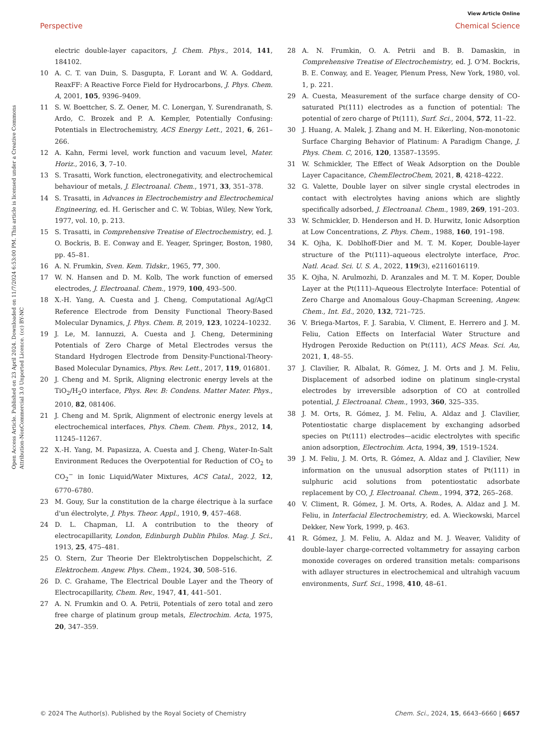View Article Online
Perspective Chemical Science
Open Access Article. Published on 23 April 2024. Downloaded on 11/7/2024 6:53:00 PM. This article is licensed under a Creative Commons Attribution-NonCommercial 3.0 Unported Licence. (cc) BY-NC
electric double-layer capacitors, J. Chem. Phys., 2014, 141, 184102.
10 A. C. T. van Duin, S. Dasgupta, F. Lorant and W. A. Goddard, ReaxFF: A Reactive Force Field for Hydrocarbons, J. Phys. Chem. A, 2001, 105, 9396–9409.
11 S. W. Boettcher, S. Z. Oener, M. C. Lonergan, Y. Surendranath, S. Ardo, C. Brozek and P. A. Kempler, Potentially Confusing: Potentials in Electrochemistry, ACS Energy Lett., 2021, 6, 261–266.
12 A. Kahn, Fermi level, work function and vacuum level, Mater. Horiz., 2016, 3, 7–10.
13 S. Trasatti, Work function, electronegativity, and electrochemical behaviour of metals, J. Electroanal. Chem., 1971, 33, 351–378.
14 S. Trasatti, in Advances in Electrochemistry and Electrochemical Engineering, ed. H. Gerischer and C. W. Tobias, Wiley, New York, 1977, vol. 10, p. 213.
15 S. Trasatti, in Comprehensive Treatise of Electrochemistry, ed. J. O. Bockris, B. E. Conway and E. Yeager, Springer, Boston, 1980, pp. 45–81.
16 A. N. Frumkin, Sven. Kem. Tidskr., 1965, 77, 300.
17 W. N. Hansen and D. M. Kolb, The work function of emersed electrodes, J. Electroanal. Chem., 1979, 100, 493–500.
18 X.-H. Yang, A. Cuesta and J. Cheng, Computational Ag/AgCl Reference Electrode from Density Functional Theory-Based Molecular Dynamics, J. Phys. Chem. B, 2019, 123, 10224–10232.
19 J. Le, M. Iannuzzi, A. Cuesta and J. Cheng, Determining Potentials of Zero Charge of Metal Electrodes versus the Standard Hydrogen Electrode from Density-Functional-Theory-Based Molecular Dynamics, Phys. Rev. Lett., 2017, 119, 016801.
20 J. Cheng and M. Sprik, Aligning electronic energy levels at the TiO<sub>2</sub>/H<sub>2</sub>O interface, Phys. Rev. B: Condens. Matter Mater. Phys., 2010, 82, 081406.
21 J. Cheng and M. Sprik, Alignment of electronic energy levels at electrochemical interfaces, Phys. Chem. Chem. Phys., 2012, 14, 11245–11267.
22 X.-H. Yang, M. Papasizza, A. Cuesta and J. Cheng, Water-In-Salt Environment Reduces the Overpotential for Reduction of CO<sub>2</sub> to CO<sub>2</sub><sup>−</sup> in Ionic Liquid/Water Mixtures, ACS Catal., 2022, 12, 6770–6780.
23 M. Gouy, Sur la constitution de la charge électrique à la surface d'un électrolyte, J. Phys. Theor. Appl., 1910, 9, 457–468.
24 D. L. Chapman, LI. A contribution to the theory of electrocapillarity, London, Edinburgh Dublin Philos. Mag. J. Sci., 1913, 25, 475–481.
25 O. Stern, Zur Theorie Der Elektrolytischen Doppelschicht, Z. Elektrochem. Angew. Phys. Chem., 1924, 30, 508–516.
26 D. C. Grahame, The Electrical Double Layer and the Theory of Electrocapillarity, Chem. Rev., 1947, 41, 441–501.
27 A. N. Frumkin and O. A. Petrii, Potentials of zero total and zero free charge of platinum group metals, Electrochim. Acta, 1975, 20, 347–359.
28 A. N. Frumkin, O. A. Petrii and B. B. Damaskin, in Comprehensive Treatise of Electrochemistry, ed. J. O'M. Bockris, B. E. Conway, and E. Yeager, Plenum Press, New York, 1980, vol. 1, p. 221.
29 A. Cuesta, Measurement of the surface charge density of CO-saturated Pt(111) electrodes as a function of potential: The potential of zero charge of Pt(111), Surf. Sci., 2004, 572, 11–22.
30 J. Huang, A. Malek, J. Zhang and M. H. Eikerling, Non-monotonic Surface Charging Behavior of Platinum: A Paradigm Change, J. Phys. Chem. C, 2016, 120, 13587–13595.
31 W. Schmickler, The Effect of Weak Adsorption on the Double Layer Capacitance, ChemElectroChem, 2021, 8, 4218–4222.
32 G. Valette, Double layer on silver single crystal electrodes in contact with electrolytes having anions which are slightly specifically adsorbed, J. Electroanal. Chem., 1989, 269, 191–203.
33 W. Schmickler, D. Henderson and H. D. Hurwitz, Ionic Adsorption at Low Concentrations, Z. Phys. Chem., 1988, 160, 191–198.
34 K. Ojha, K. Doblhoff-Dier and M. T. M. Koper, Double-layer structure of the Pt(111)–aqueous electrolyte interface, Proc. Natl. Acad. Sci. U. S. A., 2022, 119(3), e2116016119.
35 K. Ojha, N. Arulmozhi, D. Aranzales and M. T. M. Koper, Double Layer at the Pt(111)–Aqueous Electrolyte Interface: Potential of Zero Charge and Anomalous Gouy–Chapman Screening, Angew. Chem., Int. Ed., 2020, 132, 721–725.
36 V. Briega-Martos, F. J. Sarabia, V. Climent, E. Herrero and J. M. Feliu, Cation Effects on Interfacial Water Structure and Hydrogen Peroxide Reduction on Pt(111), ACS Meas. Sci. Au, 2021, 1, 48–55.
37 J. Clavilier, R. Albalat, R. Gómez, J. M. Orts and J. M. Feliu, Displacement of adsorbed iodine on platinum single-crystal electrodes by irreversible adsorption of CO at controlled potential, J. Electroanal. Chem., 1993, 360, 325–335.
38 J. M. Orts, R. Gómez, J. M. Feliu, A. Aldaz and J. Clavilier, Potentiostatic charge displacement by exchanging adsorbed species on Pt(111) electrodes—acidic electrolytes with specific anion adsorption, Electrochim. Acta, 1994, 39, 1519–1524.
39 J. M. Feliu, J. M. Orts, R. Gómez, A. Aldaz and J. Clavilier, New information on the unusual adsorption states of Pt(111) in sulphuric acid solutions from potentiostatic adsorbate replacement by CO, J. Electroanal. Chem., 1994, 372, 265–268.
40 V. Climent, R. Gómez, J. M. Orts, A. Rodes, A. Aldaz and J. M. Feliu, in Interfacial Electrochemistry, ed. A. Wieckowski, Marcel Dekker, New York, 1999, p. 463.
41 R. Gómez, J. M. Feliu, A. Aldaz and M. J. Weaver, Validity of double-layer charge-corrected voltammetry for assaying carbon monoxide coverages on ordered transition metals: comparisons with adlayer structures in electrochemical and ultrahigh vacuum environments, Surf. Sci., 1998, 410, 48–61.
© 2024 The Author(s). Published by the Royal Society of Chemistry Chem. Sci., 2024, 15, 6643–6660 | 6657